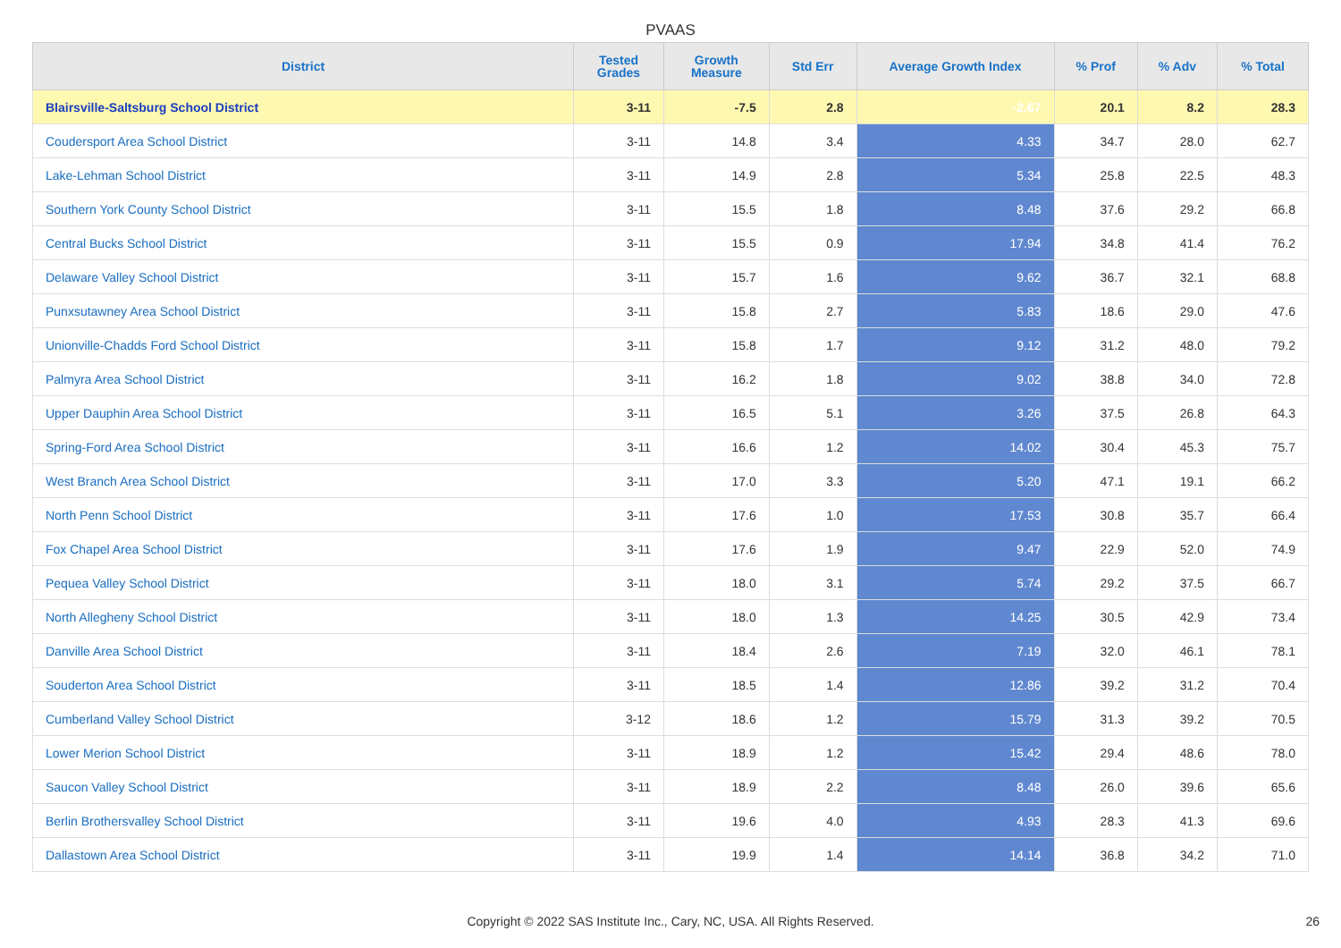PVAAS
| District | Tested Grades | Growth Measure | Std Err | Average Growth Index | % Prof | % Adv | % Total |
| --- | --- | --- | --- | --- | --- | --- | --- |
| Blairsville-Saltsburg School District | 3-11 | -7.5 | 2.8 | -2.67 | 20.1 | 8.2 | 28.3 |
| Coudersport Area School District | 3-11 | 14.8 | 3.4 | 4.33 | 34.7 | 28.0 | 62.7 |
| Lake-Lehman School District | 3-11 | 14.9 | 2.8 | 5.34 | 25.8 | 22.5 | 48.3 |
| Southern York County School District | 3-11 | 15.5 | 1.8 | 8.48 | 37.6 | 29.2 | 66.8 |
| Central Bucks School District | 3-11 | 15.5 | 0.9 | 17.94 | 34.8 | 41.4 | 76.2 |
| Delaware Valley School District | 3-11 | 15.7 | 1.6 | 9.62 | 36.7 | 32.1 | 68.8 |
| Punxsutawney Area School District | 3-11 | 15.8 | 2.7 | 5.83 | 18.6 | 29.0 | 47.6 |
| Unionville-Chadds Ford School District | 3-11 | 15.8 | 1.7 | 9.12 | 31.2 | 48.0 | 79.2 |
| Palmyra Area School District | 3-11 | 16.2 | 1.8 | 9.02 | 38.8 | 34.0 | 72.8 |
| Upper Dauphin Area School District | 3-11 | 16.5 | 5.1 | 3.26 | 37.5 | 26.8 | 64.3 |
| Spring-Ford Area School District | 3-11 | 16.6 | 1.2 | 14.02 | 30.4 | 45.3 | 75.7 |
| West Branch Area School District | 3-11 | 17.0 | 3.3 | 5.20 | 47.1 | 19.1 | 66.2 |
| North Penn School District | 3-11 | 17.6 | 1.0 | 17.53 | 30.8 | 35.7 | 66.4 |
| Fox Chapel Area School District | 3-11 | 17.6 | 1.9 | 9.47 | 22.9 | 52.0 | 74.9 |
| Pequea Valley School District | 3-11 | 18.0 | 3.1 | 5.74 | 29.2 | 37.5 | 66.7 |
| North Allegheny School District | 3-11 | 18.0 | 1.3 | 14.25 | 30.5 | 42.9 | 73.4 |
| Danville Area School District | 3-11 | 18.4 | 2.6 | 7.19 | 32.0 | 46.1 | 78.1 |
| Souderton Area School District | 3-11 | 18.5 | 1.4 | 12.86 | 39.2 | 31.2 | 70.4 |
| Cumberland Valley School District | 3-12 | 18.6 | 1.2 | 15.79 | 31.3 | 39.2 | 70.5 |
| Lower Merion School District | 3-11 | 18.9 | 1.2 | 15.42 | 29.4 | 48.6 | 78.0 |
| Saucon Valley School District | 3-11 | 18.9 | 2.2 | 8.48 | 26.0 | 39.6 | 65.6 |
| Berlin Brothersvalley School District | 3-11 | 19.6 | 4.0 | 4.93 | 28.3 | 41.3 | 69.6 |
| Dallastown Area School District | 3-11 | 19.9 | 1.4 | 14.14 | 36.8 | 34.2 | 71.0 |
Copyright © 2022 SAS Institute Inc., Cary, NC, USA. All Rights Reserved. 26